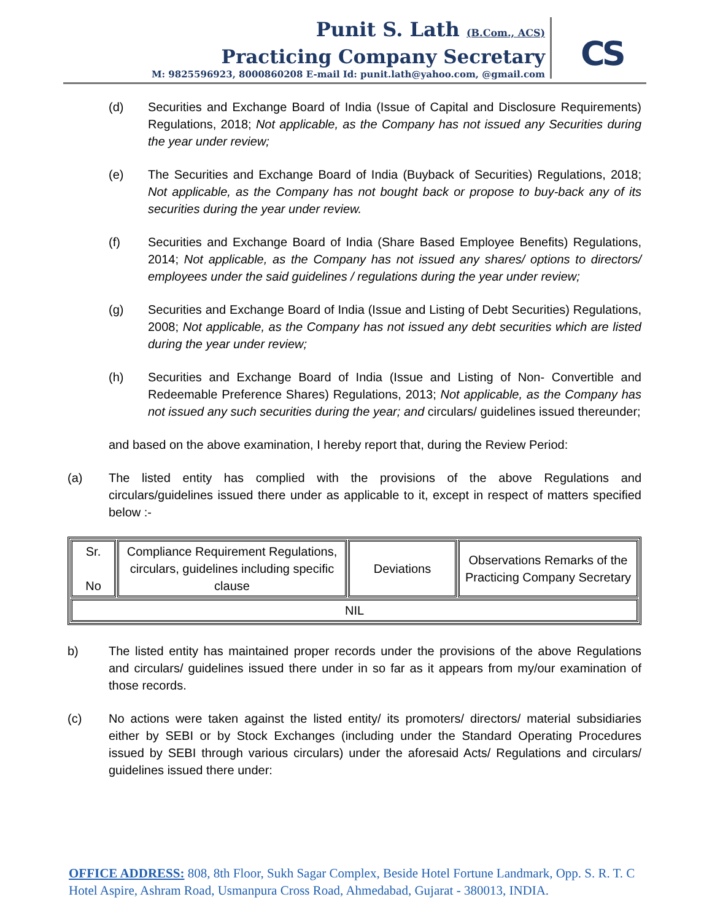Punit S. Lath (B.Com., ACS)
Practicing Company Secretary
M: 9825596923, 8000860208 E-mail Id: punit.lath@yahoo.com, @gmail.com
CS
(d) Securities and Exchange Board of India (Issue of Capital and Disclosure Requirements) Regulations, 2018; Not applicable, as the Company has not issued any Securities during the year under review;
(e) The Securities and Exchange Board of India (Buyback of Securities) Regulations, 2018; Not applicable, as the Company has not bought back or propose to buy-back any of its securities during the year under review.
(f) Securities and Exchange Board of India (Share Based Employee Benefits) Regulations, 2014; Not applicable, as the Company has not issued any shares/ options to directors/ employees under the said guidelines / regulations during the year under review;
(g) Securities and Exchange Board of India (Issue and Listing of Debt Securities) Regulations, 2008; Not applicable, as the Company has not issued any debt securities which are listed during the year under review;
(h) Securities and Exchange Board of India (Issue and Listing of Non- Convertible and Redeemable Preference Shares) Regulations, 2013; Not applicable, as the Company has not issued any such securities during the year; and circulars/ guidelines issued thereunder;
and based on the above examination, I hereby report that, during the Review Period:
(a) The listed entity has complied with the provisions of the above Regulations and circulars/guidelines issued there under as applicable to it, except in respect of matters specified below :-
| Sr. No | Compliance Requirement Regulations, circulars, guidelines including specific clause | Deviations | Observations Remarks of the Practicing Company Secretary |
| NIL | | | |
b) The listed entity has maintained proper records under the provisions of the above Regulations and circulars/ guidelines issued there under in so far as it appears from my/our examination of those records.
(c) No actions were taken against the listed entity/ its promoters/ directors/ material subsidiaries either by SEBI or by Stock Exchanges (including under the Standard Operating Procedures issued by SEBI through various circulars) under the aforesaid Acts/ Regulations and circulars/ guidelines issued there under:
OFFICE ADDRESS: 808, 8th Floor, Sukh Sagar Complex, Beside Hotel Fortune Landmark, Opp. S. R. T. C Hotel Aspire, Ashram Road, Usmanpura Cross Road, Ahmedabad, Gujarat - 380013, INDIA.